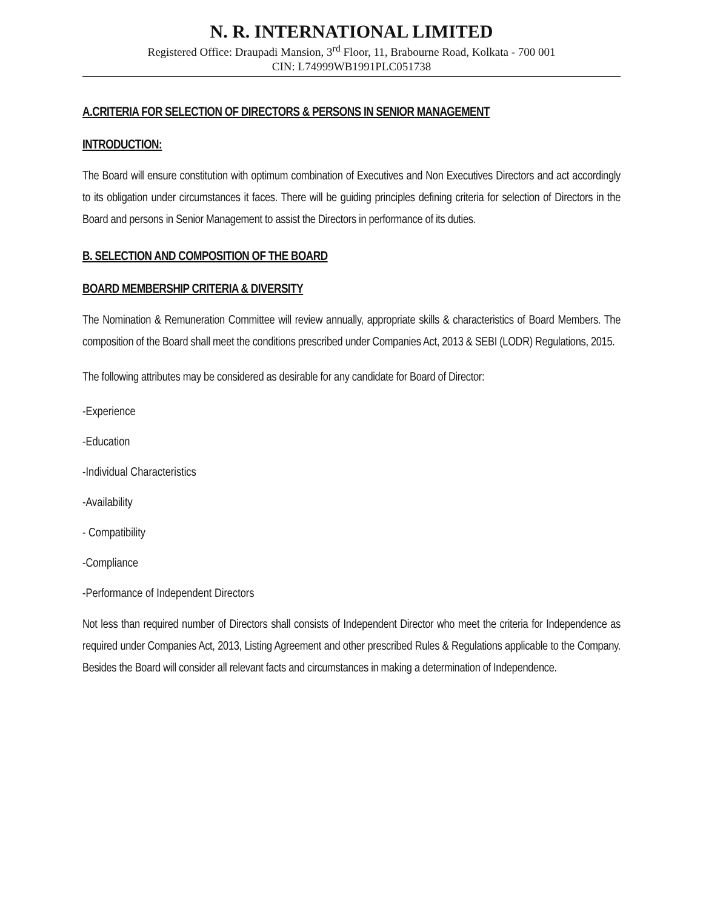N. R. INTERNATIONAL LIMITED
Registered Office: Draupadi Mansion, 3<sup>rd</sup> Floor, 11, Brabourne Road, Kolkata - 700 001
CIN: L74999WB1991PLC051738
A.CRITERIA FOR SELECTION OF DIRECTORS & PERSONS IN SENIOR MANAGEMENT
INTRODUCTION:
The Board will ensure constitution with optimum combination of Executives and Non Executives Directors and act accordingly to its obligation under circumstances it faces. There will be guiding principles defining criteria for selection of Directors in the Board and persons in Senior Management to assist the Directors in performance of its duties.
B. SELECTION AND COMPOSITION OF THE BOARD
BOARD MEMBERSHIP CRITERIA & DIVERSITY
The Nomination & Remuneration Committee will review annually, appropriate skills & characteristics of Board Members. The composition of the Board shall meet the conditions prescribed under Companies Act, 2013 & SEBI (LODR) Regulations, 2015.
The following attributes may be considered as desirable for any candidate for Board of Director:
-Experience
-Education
-Individual Characteristics
-Availability
- Compatibility
-Compliance
-Performance of Independent Directors
Not less than required number of Directors shall consists of Independent Director who meet the criteria for Independence as required under Companies Act, 2013, Listing Agreement and other prescribed Rules & Regulations applicable to the Company. Besides the Board will consider all relevant facts and circumstances in making a determination of Independence.